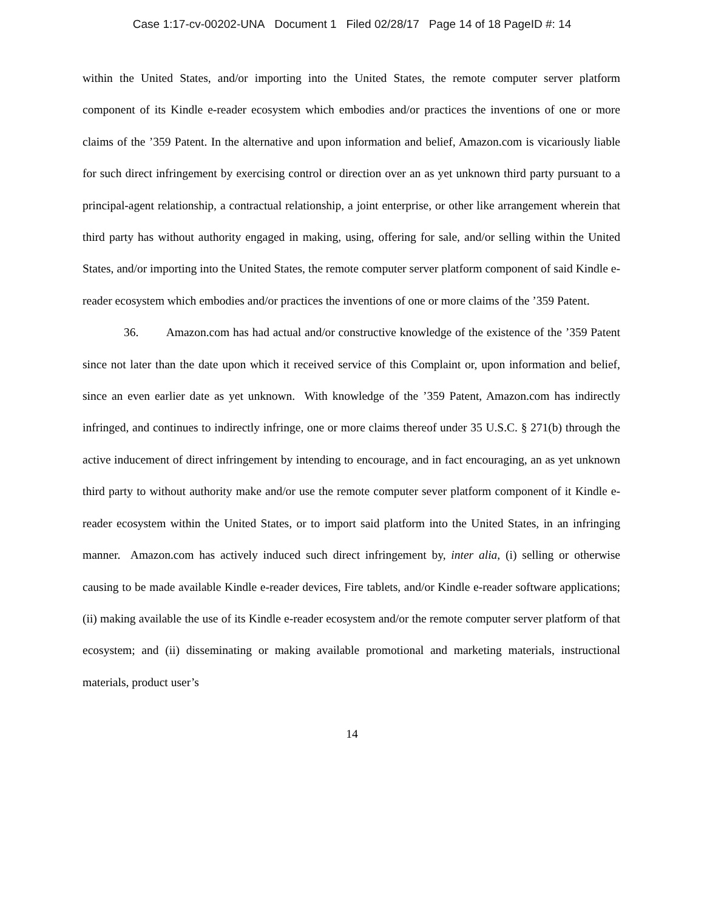Case 1:17-cv-00202-UNA Document 1 Filed 02/28/17 Page 14 of 18 PageID #: 14
within the United States, and/or importing into the United States, the remote computer server platform component of its Kindle e-reader ecosystem which embodies and/or practices the inventions of one or more claims of the ’359 Patent. In the alternative and upon information and belief, Amazon.com is vicariously liable for such direct infringement by exercising control or direction over an as yet unknown third party pursuant to a principal-agent relationship, a contractual relationship, a joint enterprise, or other like arrangement wherein that third party has without authority engaged in making, using, offering for sale, and/or selling within the United States, and/or importing into the United States, the remote computer server platform component of said Kindle e-reader ecosystem which embodies and/or practices the inventions of one or more claims of the ’359 Patent.
36. Amazon.com has had actual and/or constructive knowledge of the existence of the ’359 Patent since not later than the date upon which it received service of this Complaint or, upon information and belief, since an even earlier date as yet unknown. With knowledge of the ’359 Patent, Amazon.com has indirectly infringed, and continues to indirectly infringe, one or more claims thereof under 35 U.S.C. § 271(b) through the active inducement of direct infringement by intending to encourage, and in fact encouraging, an as yet unknown third party to without authority make and/or use the remote computer sever platform component of it Kindle e-reader ecosystem within the United States, or to import said platform into the United States, in an infringing manner. Amazon.com has actively induced such direct infringement by, inter alia, (i) selling or otherwise causing to be made available Kindle e-reader devices, Fire tablets, and/or Kindle e-reader software applications; (ii) making available the use of its Kindle e-reader ecosystem and/or the remote computer server platform of that ecosystem; and (ii) disseminating or making available promotional and marketing materials, instructional materials, product user’s
14